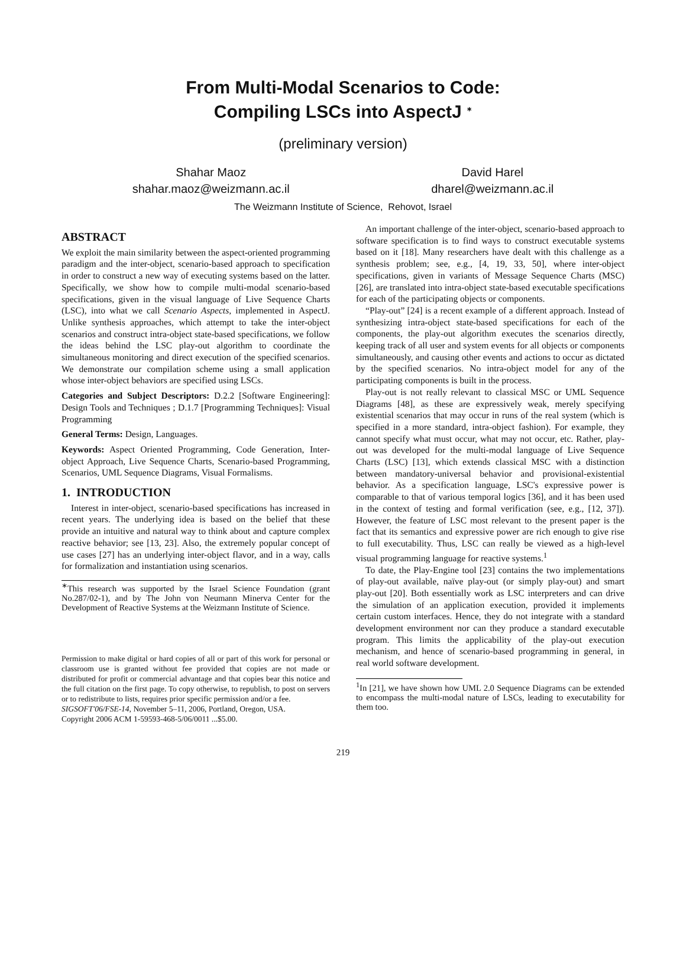From Multi-Modal Scenarios to Code:
Compiling LSCs into AspectJ <sup>∗</sup>
(preliminary version)
Shahar Maoz
shahar.maoz@weizmann.ac.il
David Harel
dharel@weizmann.ac.il
The Weizmann Institute of Science, Rehovot, Israel
ABSTRACT
We exploit the main similarity between the aspect-oriented programming paradigm and the inter-object, scenario-based approach to specification in order to construct a new way of executing systems based on the latter. Specifically, we show how to compile multi-modal scenario-based specifications, given in the visual language of Live Sequence Charts (LSC), into what we call Scenario Aspects, implemented in AspectJ. Unlike synthesis approaches, which attempt to take the inter-object scenarios and construct intra-object state-based specifications, we follow the ideas behind the LSC play-out algorithm to coordinate the simultaneous monitoring and direct execution of the specified scenarios. We demonstrate our compilation scheme using a small application whose inter-object behaviors are specified using LSCs.
Categories and Subject Descriptors: D.2.2 [Software Engineering]: Design Tools and Techniques ; D.1.7 [Programming Techniques]: Visual Programming
General Terms: Design, Languages.
Keywords: Aspect Oriented Programming, Code Generation, Inter-object Approach, Live Sequence Charts, Scenario-based Programming, Scenarios, UML Sequence Diagrams, Visual Formalisms.
1. INTRODUCTION
Interest in inter-object, scenario-based specifications has increased in recent years. The underlying idea is based on the belief that these provide an intuitive and natural way to think about and capture complex reactive behavior; see [13, 23]. Also, the extremely popular concept of use cases [27] has an underlying inter-object flavor, and in a way, calls for formalization and instantiation using scenarios.
<sup>∗</sup>This research was supported by the Israel Science Foundation (grant No.287/02-1), and by The John von Neumann Minerva Center for the Development of Reactive Systems at the Weizmann Institute of Science.
Permission to make digital or hard copies of all or part of this work for personal or classroom use is granted without fee provided that copies are not made or distributed for profit or commercial advantage and that copies bear this notice and the full citation on the first page. To copy otherwise, to republish, to post on servers or to redistribute to lists, requires prior specific permission and/or a fee.
SIGSOFT'06/FSE-14, November 5–11, 2006, Portland, Oregon, USA.
Copyright 2006 ACM 1-59593-468-5/06/0011 ...$5.00.
An important challenge of the inter-object, scenario-based approach to software specification is to find ways to construct executable systems based on it [18]. Many researchers have dealt with this challenge as a synthesis problem; see, e.g., [4, 19, 33, 50], where inter-object specifications, given in variants of Message Sequence Charts (MSC) [26], are translated into intra-object state-based executable specifications for each of the participating objects or components.
“Play-out” [24] is a recent example of a different approach. Instead of synthesizing intra-object state-based specifications for each of the components, the play-out algorithm executes the scenarios directly, keeping track of all user and system events for all objects or components simultaneously, and causing other events and actions to occur as dictated by the specified scenarios. No intra-object model for any of the participating components is built in the process.
Play-out is not really relevant to classical MSC or UML Sequence Diagrams [48], as these are expressively weak, merely specifying existential scenarios that may occur in runs of the real system (which is specified in a more standard, intra-object fashion). For example, they cannot specify what must occur, what may not occur, etc. Rather, play-out was developed for the multi-modal language of Live Sequence Charts (LSC) [13], which extends classical MSC with a distinction between mandatory-universal behavior and provisional-existential behavior. As a specification language, LSC's expressive power is comparable to that of various temporal logics [36], and it has been used in the context of testing and formal verification (see, e.g., [12, 37]). However, the feature of LSC most relevant to the present paper is the fact that its semantics and expressive power are rich enough to give rise to full executability. Thus, LSC can really be viewed as a high-level visual programming language for reactive systems.<sup>1</sup>
To date, the Play-Engine tool [23] contains the two implementations of play-out available, naïve play-out (or simply play-out) and smart play-out [20]. Both essentially work as LSC interpreters and can drive the simulation of an application execution, provided it implements certain custom interfaces. Hence, they do not integrate with a standard development environment nor can they produce a standard executable program. This limits the applicability of the play-out execution mechanism, and hence of scenario-based programming in general, in real world software development.
<sup>1</sup> In [21], we have shown how UML 2.0 Sequence Diagrams can be extended to encompass the multi-modal nature of LSCs, leading to executability for them too.
219